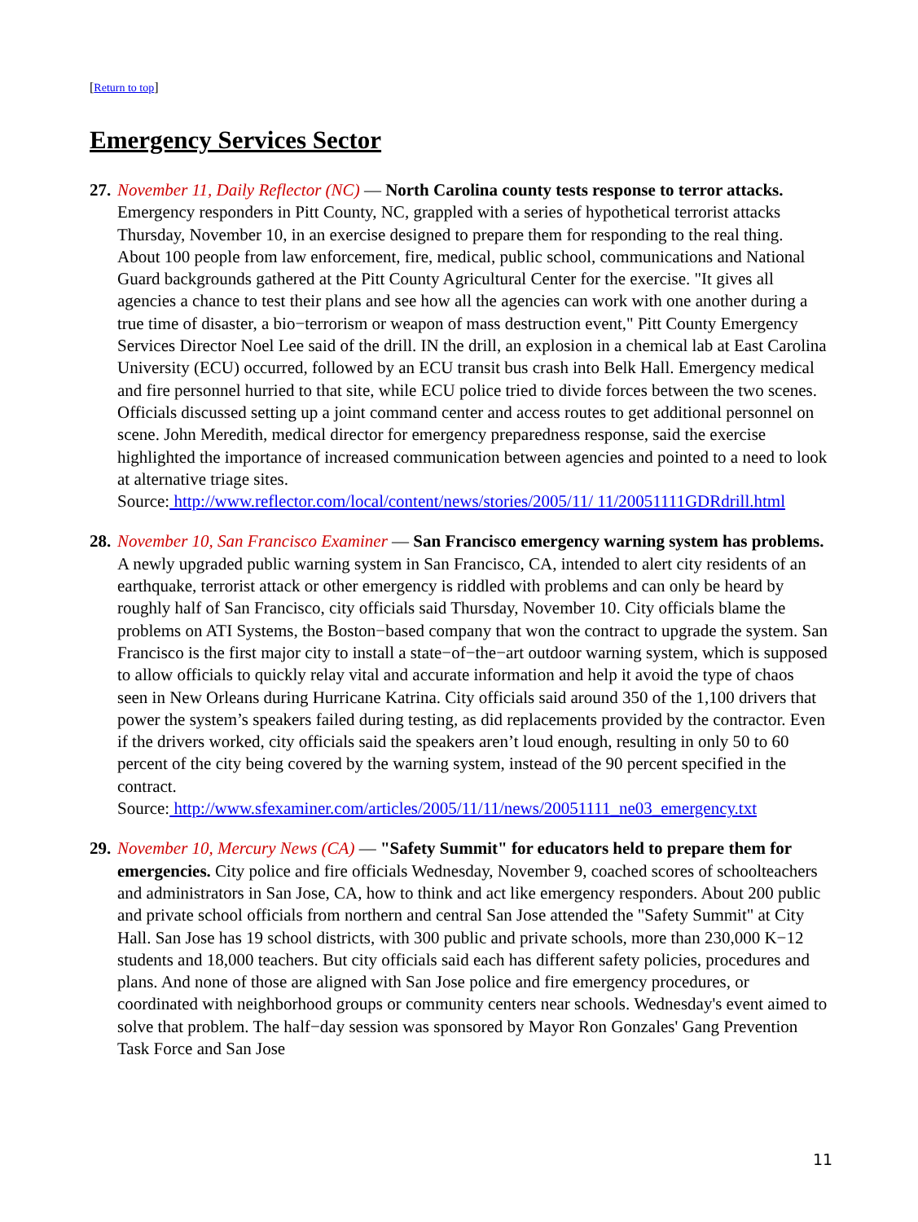[Return to top]
Emergency Services Sector
27.
November 11, Daily Reflector (NC) — North Carolina county tests response to terror attacks. Emergency responders in Pitt County, NC, grappled with a series of hypothetical terrorist attacks Thursday, November 10, in an exercise designed to prepare them for responding to the real thing. About 100 people from law enforcement, fire, medical, public school, communications and National Guard backgrounds gathered at the Pitt County Agricultural Center for the exercise. "It gives all agencies a chance to test their plans and see how all the agencies can work with one another during a true time of disaster, a bio−terrorism or weapon of mass destruction event," Pitt County Emergency Services Director Noel Lee said of the drill. IN the drill, an explosion in a chemical lab at East Carolina University (ECU) occurred, followed by an ECU transit bus crash into Belk Hall. Emergency medical and fire personnel hurried to that site, while ECU police tried to divide forces between the two scenes. Officials discussed setting up a joint command center and access routes to get additional personnel on scene. John Meredith, medical director for emergency preparedness response, said the exercise highlighted the importance of increased communication between agencies and pointed to a need to look at alternative triage sites.
Source: http://www.reflector.com/local/content/news/stories/2005/11/ 11/20051111GDRdrill.html
28.
November 10, San Francisco Examiner — San Francisco emergency warning system has problems. A newly upgraded public warning system in San Francisco, CA, intended to alert city residents of an earthquake, terrorist attack or other emergency is riddled with problems and can only be heard by roughly half of San Francisco, city officials said Thursday, November 10. City officials blame the problems on ATI Systems, the Boston−based company that won the contract to upgrade the system. San Francisco is the first major city to install a state−of−the−art outdoor warning system, which is supposed to allow officials to quickly relay vital and accurate information and help it avoid the type of chaos seen in New Orleans during Hurricane Katrina. City officials said around 350 of the 1,100 drivers that power the system’s speakers failed during testing, as did replacements provided by the contractor. Even if the drivers worked, city officials said the speakers aren’t loud enough, resulting in only 50 to 60 percent of the city being covered by the warning system, instead of the 90 percent specified in the contract.
Source: http://www.sfexaminer.com/articles/2005/11/11/news/20051111_ne03_emergency.txt
29.
November 10, Mercury News (CA) — "Safety Summit" for educators held to prepare them for emergencies. City police and fire officials Wednesday, November 9, coached scores of schoolteachers and administrators in San Jose, CA, how to think and act like emergency responders. About 200 public and private school officials from northern and central San Jose attended the "Safety Summit" at City Hall. San Jose has 19 school districts, with 300 public and private schools, more than 230,000 K−12 students and 18,000 teachers. But city officials said each has different safety policies, procedures and plans. And none of those are aligned with San Jose police and fire emergency procedures, or coordinated with neighborhood groups or community centers near schools. Wednesday's event aimed to solve that problem. The half−day session was sponsored by Mayor Ron Gonzales' Gang Prevention Task Force and San Jose
11